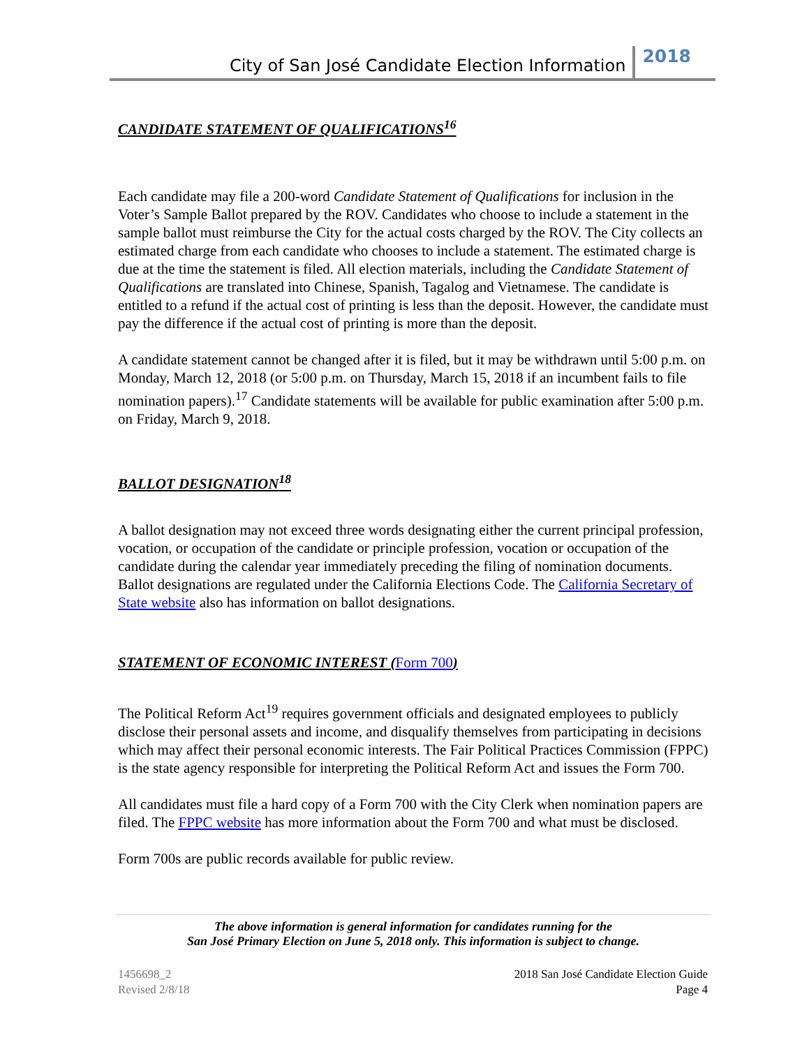City of San José Candidate Election Information 2018
CANDIDATE STATEMENT OF QUALIFICATIONS<sup>16</sup>
Each candidate may file a 200-word Candidate Statement of Qualifications for inclusion in the Voter’s Sample Ballot prepared by the ROV. Candidates who choose to include a statement in the sample ballot must reimburse the City for the actual costs charged by the ROV. The City collects an estimated charge from each candidate who chooses to include a statement. The estimated charge is due at the time the statement is filed. All election materials, including the Candidate Statement of Qualifications are translated into Chinese, Spanish, Tagalog and Vietnamese. The candidate is entitled to a refund if the actual cost of printing is less than the deposit. However, the candidate must pay the difference if the actual cost of printing is more than the deposit.
A candidate statement cannot be changed after it is filed, but it may be withdrawn until 5:00 p.m. on Monday, March 12, 2018 (or 5:00 p.m. on Thursday, March 15, 2018 if an incumbent fails to file nomination papers).<sup>17</sup> Candidate statements will be available for public examination after 5:00 p.m. on Friday, March 9, 2018.
BALLOT DESIGNATION<sup>18</sup>
A ballot designation may not exceed three words designating either the current principal profession, vocation, or occupation of the candidate or principle profession, vocation or occupation of the candidate during the calendar year immediately preceding the filing of nomination documents. Ballot designations are regulated under the California Elections Code. The California Secretary of State website also has information on ballot designations.
STATEMENT OF ECONOMIC INTEREST (Form 700)
The Political Reform Act<sup>19</sup> requires government officials and designated employees to publicly disclose their personal assets and income, and disqualify themselves from participating in decisions which may affect their personal economic interests. The Fair Political Practices Commission (FPPC) is the state agency responsible for interpreting the Political Reform Act and issues the Form 700.
All candidates must file a hard copy of a Form 700 with the City Clerk when nomination papers are filed. The FPPC website has more information about the Form 700 and what must be disclosed.
Form 700s are public records available for public review.
The above information is general information for candidates running for the
San José Primary Election on June 5, 2018 only. This information is subject to change.
1456698_2
Revised 2/8/18
2018 San José Candidate Election Guide
Page 4